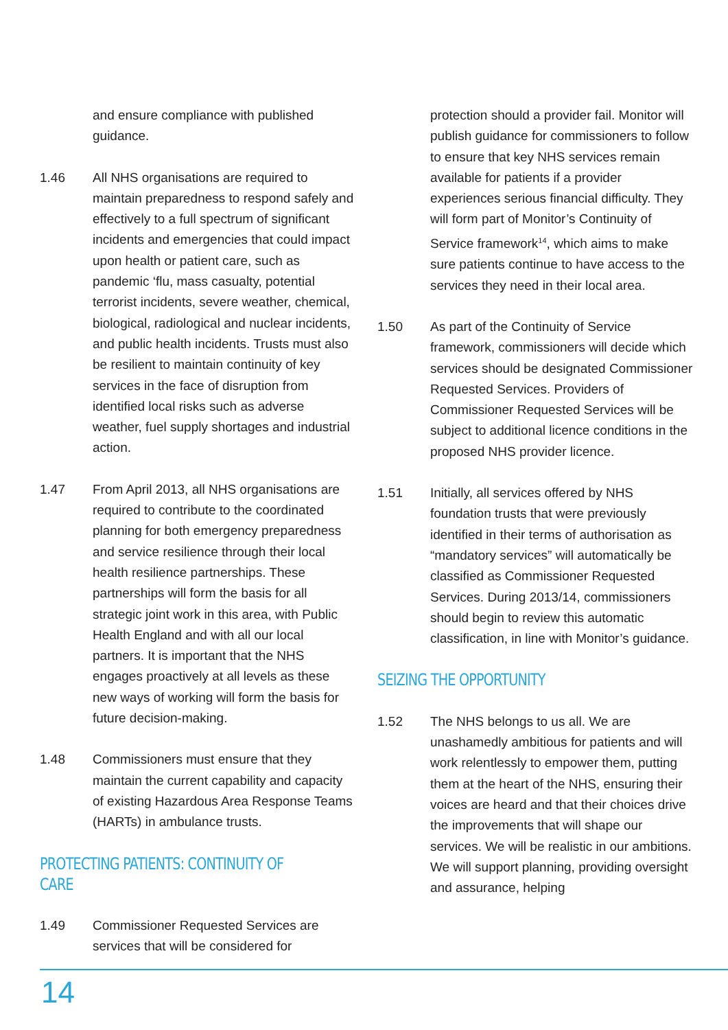and ensure compliance with published guidance.
1.46 All NHS organisations are required to maintain preparedness to respond safely and effectively to a full spectrum of significant incidents and emergencies that could impact upon health or patient care, such as pandemic ‘flu, mass casualty, potential terrorist incidents, severe weather, chemical, biological, radiological and nuclear incidents, and public health incidents. Trusts must also be resilient to maintain continuity of key services in the face of disruption from identified local risks such as adverse weather, fuel supply shortages and industrial action.
1.47 From April 2013, all NHS organisations are required to contribute to the coordinated planning for both emergency preparedness and service resilience through their local health resilience partnerships. These partnerships will form the basis for all strategic joint work in this area, with Public Health England and with all our local partners. It is important that the NHS engages proactively at all levels as these new ways of working will form the basis for future decision-making.
1.48 Commissioners must ensure that they maintain the current capability and capacity of existing Hazardous Area Response Teams (HARTs) in ambulance trusts.
PROTECTING PATIENTS: CONTINUITY OF CARE
1.49 Commissioner Requested Services are services that will be considered for
protection should a provider fail. Monitor will publish guidance for commissioners to follow to ensure that key NHS services remain available for patients if a provider experiences serious financial difficulty. They will form part of Monitor’s Continuity of Service framework<sup>14</sup>, which aims to make sure patients continue to have access to the services they need in their local area.
1.50 As part of the Continuity of Service framework, commissioners will decide which services should be designated Commissioner Requested Services. Providers of Commissioner Requested Services will be subject to additional licence conditions in the proposed NHS provider licence.
1.51 Initially, all services offered by NHS foundation trusts that were previously identified in their terms of authorisation as “mandatory services” will automatically be classified as Commissioner Requested Services. During 2013/14, commissioners should begin to review this automatic classification, in line with Monitor’s guidance.
SEIZING THE OPPORTUNITY
1.52 The NHS belongs to us all. We are unashamedly ambitious for patients and will work relentlessly to empower them, putting them at the heart of the NHS, ensuring their voices are heard and that their choices drive the improvements that will shape our services. We will be realistic in our ambitions. We will support planning, providing oversight and assurance, helping
14